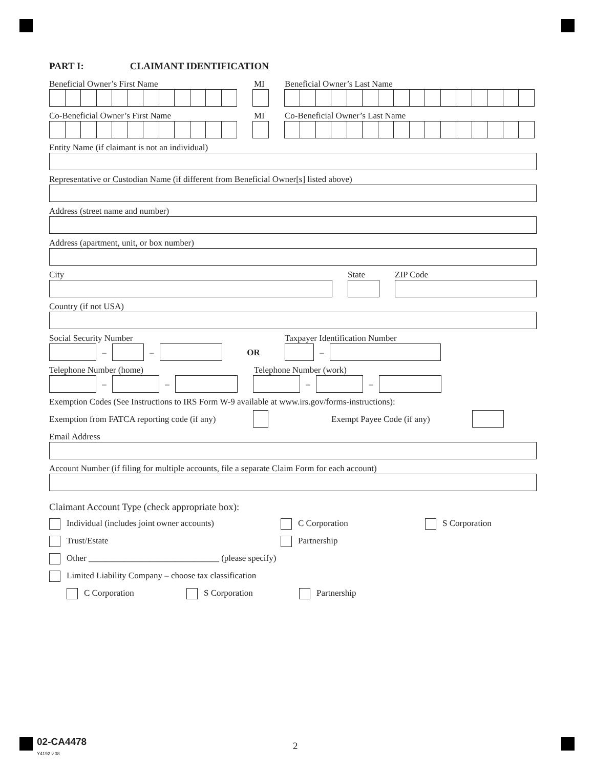PART I: CLAIMANT IDENTIFICATION
Beneficial Owner’s First Name MI Beneficial Owner’s Last Name
Co-Beneficial Owner’s First Name MI Co-Beneficial Owner’s Last Name
Entity Name (if claimant is not an individual)
Representative or Custodian Name (if different from Beneficial Owner[s] listed above)
Address (street name and number)
Address (apartment, unit, or box number)
City State ZIP Code
Country (if not USA)
Social Security Number Taxpayer Identification Number
– – OR –
Telephone Number (home) Telephone Number (work)
– – – –
Exemption Codes (See Instructions to IRS Form W-9 available at www.irs.gov/forms-instructions):
Exemption from FATCA reporting code (if any)
Exempt Payee Code (if any)
Email Address
Account Number (if filing for multiple accounts, file a separate Claim Form for each account)
Claimant Account Type (check appropriate box):
Individual (includes joint owner accounts) C Corporation S Corporation
Trust/Estate Partnership
Other ______________________________ (please specify)
Limited Liability Company – choose tax classification
C Corporation S Corporation Partnership
02-CA4478
Y4192 v.08
2